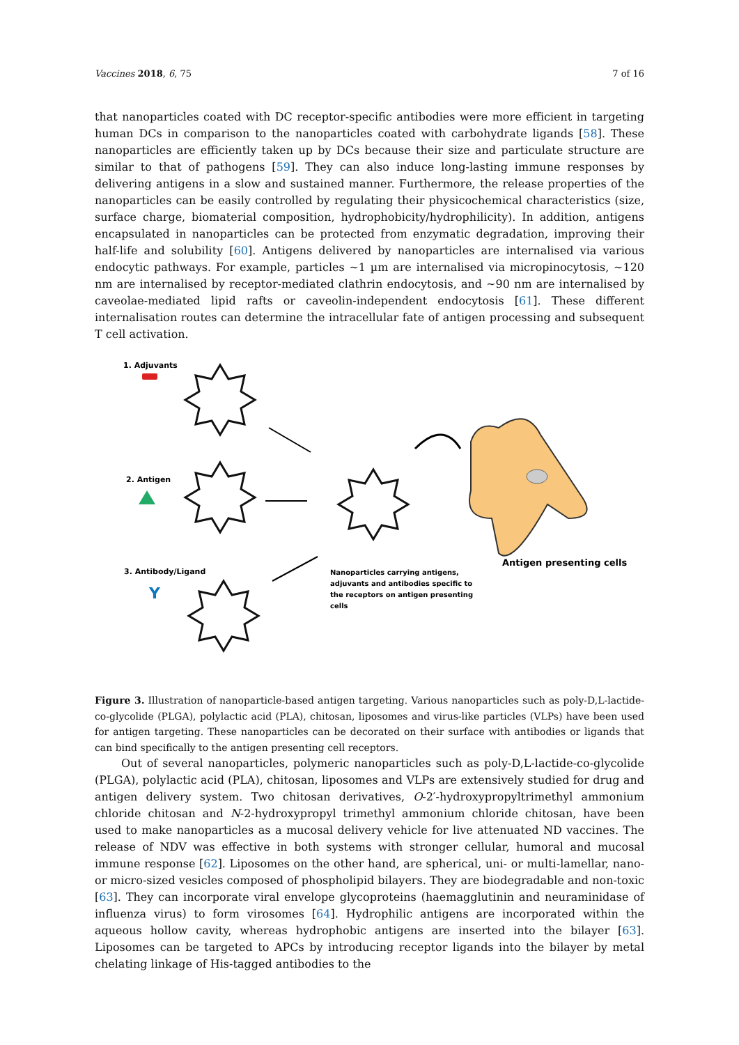Vaccines 2018, 6, 75 7 of 16
that nanoparticles coated with DC receptor-specific antibodies were more efficient in targeting human DCs in comparison to the nanoparticles coated with carbohydrate ligands [58]. These nanoparticles are efficiently taken up by DCs because their size and particulate structure are similar to that of pathogens [59]. They can also induce long-lasting immune responses by delivering antigens in a slow and sustained manner. Furthermore, the release properties of the nanoparticles can be easily controlled by regulating their physicochemical characteristics (size, surface charge, biomaterial composition, hydrophobicity/hydrophilicity). In addition, antigens encapsulated in nanoparticles can be protected from enzymatic degradation, improving their half-life and solubility [60]. Antigens delivered by nanoparticles are internalised via various endocytic pathways. For example, particles ~1 µm are internalised via micropinocytosis, ~120 nm are internalised by receptor-mediated clathrin endocytosis, and ~90 nm are internalised by caveolae-mediated lipid rafts or caveolin-independent endocytosis [61]. These different internalisation routes can determine the intracellular fate of antigen processing and subsequent T cell activation.
1. Adjuvants
2. Antigen
3. Antibody/Ligand
Y
Nanoparticles carrying antigens,
adjuvants and antibodies specific to
the receptors on antigen presenting
cells
Antigen presenting cells
Figure 3. Illustration of nanoparticle-based antigen targeting. Various nanoparticles such as poly-D,L-lactide-co-glycolide (PLGA), polylactic acid (PLA), chitosan, liposomes and virus-like particles (VLPs) have been used for antigen targeting. These nanoparticles can be decorated on their surface with antibodies or ligands that can bind specifically to the antigen presenting cell receptors.
Out of several nanoparticles, polymeric nanoparticles such as poly-D,L-lactide-co-glycolide (PLGA), polylactic acid (PLA), chitosan, liposomes and VLPs are extensively studied for drug and antigen delivery system. Two chitosan derivatives, O-2′-hydroxypropyltrimethyl ammonium chloride chitosan and N-2-hydroxypropyl trimethyl ammonium chloride chitosan, have been used to make nanoparticles as a mucosal delivery vehicle for live attenuated ND vaccines. The release of NDV was effective in both systems with stronger cellular, humoral and mucosal immune response [62]. Liposomes on the other hand, are spherical, uni- or multi-lamellar, nano- or micro-sized vesicles composed of phospholipid bilayers. They are biodegradable and non-toxic [63]. They can incorporate viral envelope glycoproteins (haemagglutinin and neuraminidase of influenza virus) to form virosomes [64]. Hydrophilic antigens are incorporated within the aqueous hollow cavity, whereas hydrophobic antigens are inserted into the bilayer [63]. Liposomes can be targeted to APCs by introducing receptor ligands into the bilayer by metal chelating linkage of His-tagged antibodies to the